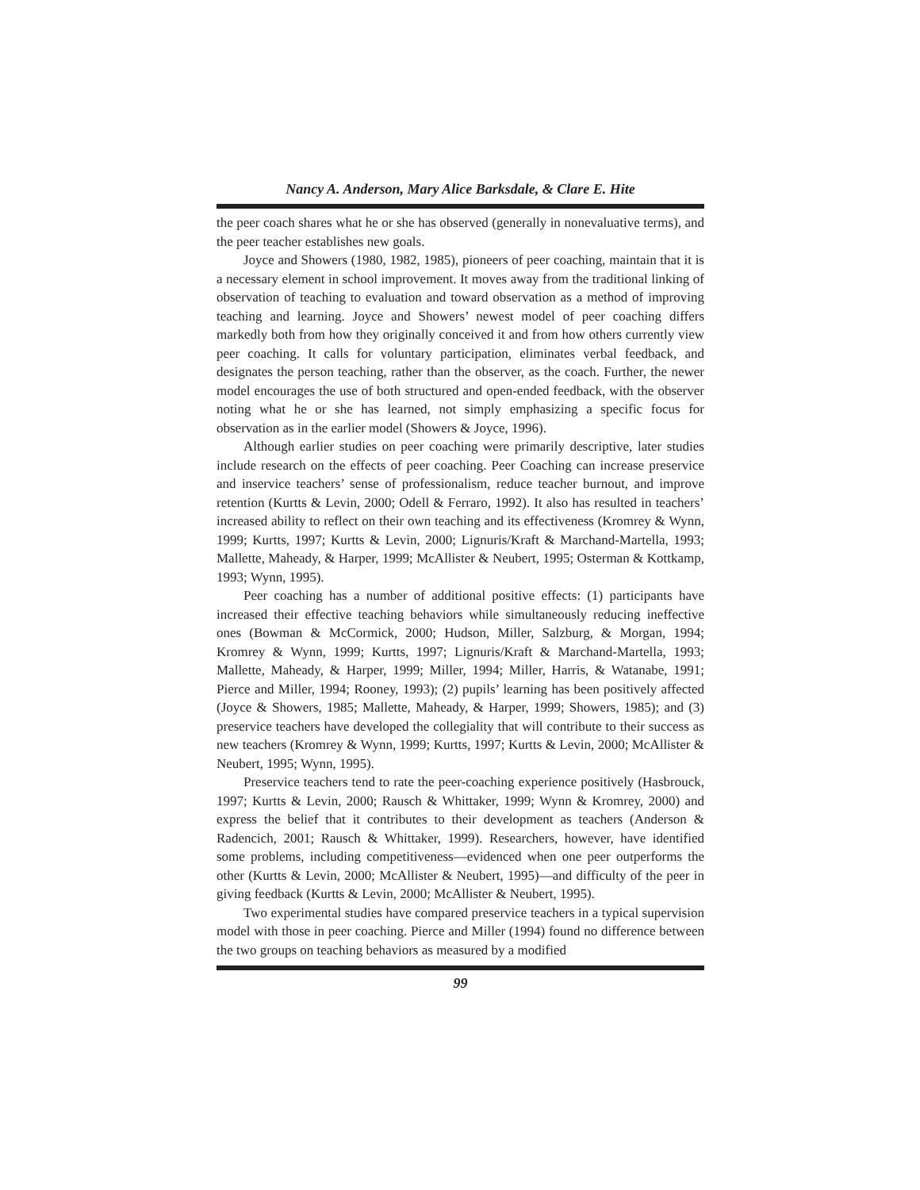Nancy A. Anderson, Mary Alice Barksdale, & Clare E. Hite
the peer coach shares what he or she has observed (generally in nonevaluative terms), and the peer teacher establishes new goals.
Joyce and Showers (1980, 1982, 1985), pioneers of peer coaching, maintain that it is a necessary element in school improvement. It moves away from the traditional linking of observation of teaching to evaluation and toward observation as a method of improving teaching and learning. Joyce and Showers’ newest model of peer coaching differs markedly both from how they originally conceived it and from how others currently view peer coaching. It calls for voluntary participation, eliminates verbal feedback, and designates the person teaching, rather than the observer, as the coach. Further, the newer model encourages the use of both structured and open-ended feedback, with the observer noting what he or she has learned, not simply emphasizing a specific focus for observation as in the earlier model (Showers & Joyce, 1996).
Although earlier studies on peer coaching were primarily descriptive, later studies include research on the effects of peer coaching. Peer Coaching can increase preservice and inservice teachers’ sense of professionalism, reduce teacher burnout, and improve retention (Kurtts & Levin, 2000; Odell & Ferraro, 1992). It also has resulted in teachers’ increased ability to reflect on their own teaching and its effectiveness (Kromrey & Wynn, 1999; Kurtts, 1997; Kurtts & Levin, 2000; Lignuris/Kraft & Marchand-Martella, 1993; Mallette, Maheady, & Harper, 1999; McAllister & Neubert, 1995; Osterman & Kottkamp, 1993; Wynn, 1995).
Peer coaching has a number of additional positive effects: (1) participants have increased their effective teaching behaviors while simultaneously reducing ineffective ones (Bowman & McCormick, 2000; Hudson, Miller, Salzburg, & Morgan, 1994; Kromrey & Wynn, 1999; Kurtts, 1997; Lignuris/Kraft & Marchand-Martella, 1993; Mallette, Maheady, & Harper, 1999; Miller, 1994; Miller, Harris, & Watanabe, 1991; Pierce and Miller, 1994; Rooney, 1993); (2) pupils’ learning has been positively affected (Joyce & Showers, 1985; Mallette, Maheady, & Harper, 1999; Showers, 1985); and (3) preservice teachers have developed the collegiality that will contribute to their success as new teachers (Kromrey & Wynn, 1999; Kurtts, 1997; Kurtts & Levin, 2000; McAllister & Neubert, 1995; Wynn, 1995).
Preservice teachers tend to rate the peer-coaching experience positively (Hasbrouck, 1997; Kurtts & Levin, 2000; Rausch & Whittaker, 1999; Wynn & Kromrey, 2000) and express the belief that it contributes to their development as teachers (Anderson & Radencich, 2001; Rausch & Whittaker, 1999). Researchers, however, have identified some problems, including competitiveness—evidenced when one peer outperforms the other (Kurtts & Levin, 2000; McAllister & Neubert, 1995)—and difficulty of the peer in giving feedback (Kurtts & Levin, 2000; McAllister & Neubert, 1995).
Two experimental studies have compared preservice teachers in a typical supervision model with those in peer coaching. Pierce and Miller (1994) found no difference between the two groups on teaching behaviors as measured by a modified
99